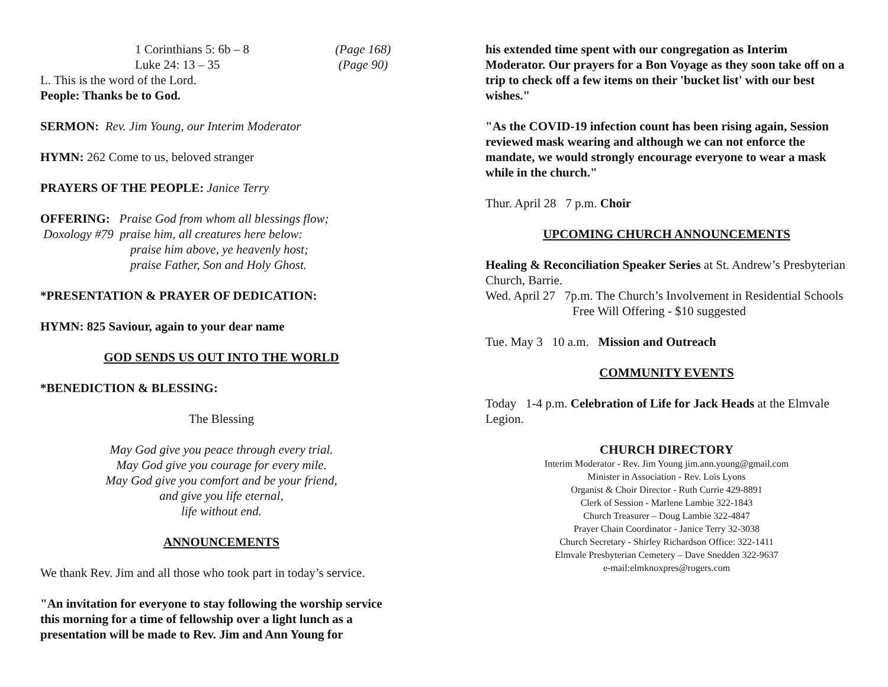1 Corinthians 5: 6b – 8 (Page 168)
Luke 24: 13 – 35 (Page 90)
L. This is the word of the Lord.
People: Thanks be to God.
SERMON: Rev. Jim Young, our Interim Moderator
HYMN: 262 Come to us, beloved stranger
PRAYERS OF THE PEOPLE: Janice Terry
OFFERING: Praise God from whom all blessings flow;
Doxology #79 praise him, all creatures here below:
praise him above, ye heavenly host;
praise Father, Son and Holy Ghost.
*PRESENTATION & PRAYER OF DEDICATION:
HYMN: 825 Saviour, again to your dear name
GOD SENDS US OUT INTO THE WORLD
*BENEDICTION & BLESSING:
The Blessing
May God give you peace through every trial.
May God give you courage for every mile.
May God give you comfort and be your friend,
and give you life eternal,
life without end.
ANNOUNCEMENTS
We thank Rev. Jim and all those who took part in today’s service.
"An invitation for everyone to stay following the worship service this morning for a time of fellowship over a light lunch as a presentation will be made to Rev. Jim and Ann Young for
his extended time spent with our congregation as Interim Moderator. Our prayers for a Bon Voyage as they soon take off on a trip to check off a few items on their 'bucket list' with our best wishes."
"As the COVID-19 infection count has been rising again, Session reviewed mask wearing and although we can not enforce the mandate, we would strongly encourage everyone to wear a mask while in the church."
Thur. April 28 7 p.m. Choir
UPCOMING CHURCH ANNOUNCEMENTS
Healing & Reconciliation Speaker Series at St. Andrew’s Presbyterian Church, Barrie.
Wed. April 27 7p.m. The Church’s Involvement in Residential Schools
Free Will Offering - $10 suggested
Tue. May 3 10 a.m. Mission and Outreach
COMMUNITY EVENTS
Today 1-4 p.m. Celebration of Life for Jack Heads at the Elmvale Legion.
CHURCH DIRECTORY
Interim Moderator - Rev. Jim Young jim.ann.young@gmail.com
Minister in Association - Rev. Lois Lyons
Organist & Choir Director - Ruth Currie 429-8891
Clerk of Session - Marlene Lambie 322-1843
Church Treasurer – Doug Lambie 322-4847
Prayer Chain Coordinator - Janice Terry 32-3038
Church Secretary - Shirley Richardson Office: 322-1411
Elmvale Presbyterian Cemetery – Dave Snedden 322-9637
e-mail:elmknoxpres@rogers.com